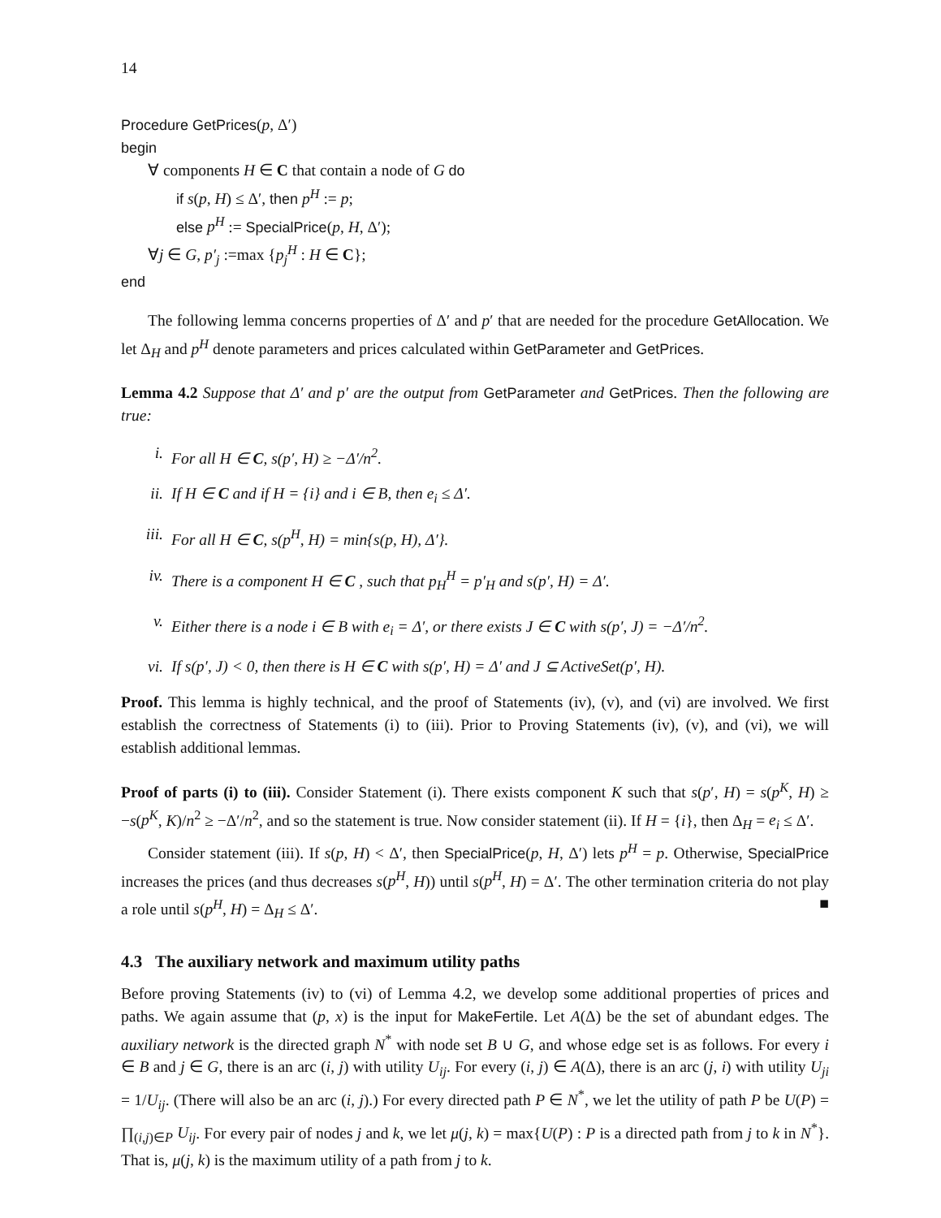14
Procedure GetPrices(p, Δ′)
begin
∀ components H ∈ C that contain a node of G do
if s(p, H) ≤ Δ′, then p<sup>H</sup> := p;
else p<sup>H</sup> := SpecialPrice(p, H, Δ′);
∀j ∈ G, p′<sub>j</sub> :=max {p<sub>j</sub><sup>H</sup> : H ∈ C};
end
The following lemma concerns properties of Δ′ and p′ that are needed for the procedure GetAllocation. We let Δ<sub>H</sub> and p<sup>H</sup> denote parameters and prices calculated within GetParameter and GetPrices.
Lemma 4.2 Suppose that Δ′ and p′ are the output from GetParameter and GetPrices. Then the following are true:
i. For all H ∈ C, s(p′, H) ≥ −Δ′/n<sup>2</sup>.
ii. If H ∈ C and if H = {i} and i ∈ B, then e<sub>i</sub> ≤ Δ′.
iii. For all H ∈ C, s(p<sup>H</sup>, H) = min{s(p, H), Δ′}.
iv. There is a component H ∈ C , such that p<sub>H</sub><sup>H</sup> = p′<sub>H</sub> and s(p′, H) = Δ′.
v. Either there is a node i ∈ B with e<sub>i</sub> = Δ′, or there exists J ∈ C with s(p′, J) = −Δ′/n<sup>2</sup>.
vi. If s(p′, J) < 0, then there is H ∈ C with s(p′, H) = Δ′ and J ⊆ ActiveSet(p′, H).
Proof. This lemma is highly technical, and the proof of Statements (iv), (v), and (vi) are involved. We first establish the correctness of Statements (i) to (iii). Prior to Proving Statements (iv), (v), and (vi), we will establish additional lemmas.
Proof of parts (i) to (iii). Consider Statement (i). There exists component K such that s(p′, H) = s(p<sup>K</sup>, H) ≥ −s(p<sup>K</sup>, K)/n<sup>2</sup> ≥ −Δ′/n<sup>2</sup>, and so the statement is true. Now consider statement (ii). If H = {i}, then Δ<sub>H</sub> = e<sub>i</sub> ≤ Δ′.
Consider statement (iii). If s(p, H) < Δ′, then SpecialPrice(p, H, Δ′) lets p<sup>H</sup> = p. Otherwise, SpecialPrice increases the prices (and thus decreases s(p<sup>H</sup>, H)) until s(p<sup>H</sup>, H) = Δ′. The other termination criteria do not play a role until s(p<sup>H</sup>, H) = Δ<sub>H</sub> ≤ Δ′. ■
4.3 The auxiliary network and maximum utility paths
Before proving Statements (iv) to (vi) of Lemma 4.2, we develop some additional properties of prices and paths. We again assume that (p, x) is the input for MakeFertile. Let A(Δ) be the set of abundant edges. The auxiliary network is the directed graph N<sup>*</sup> with node set B ∪ G, and whose edge set is as follows. For every i ∈ B and j ∈ G, there is an arc (i, j) with utility U<sub>ij</sub>. For every (i, j) ∈ A(Δ), there is an arc (j, i) with utility U<sub>ji</sub> = 1/U<sub>ij</sub>. (There will also be an arc (i, j).) For every directed path P ∈ N<sup>*</sup>, we let the utility of path P be U(P) = ∏<sub>(i,j)∈P</sub> U<sub>ij</sub>. For every pair of nodes j and k, we let μ(j, k) = max{U(P) : P is a directed path from j to k in N<sup>*</sup>}. That is, μ(j, k) is the maximum utility of a path from j to k.